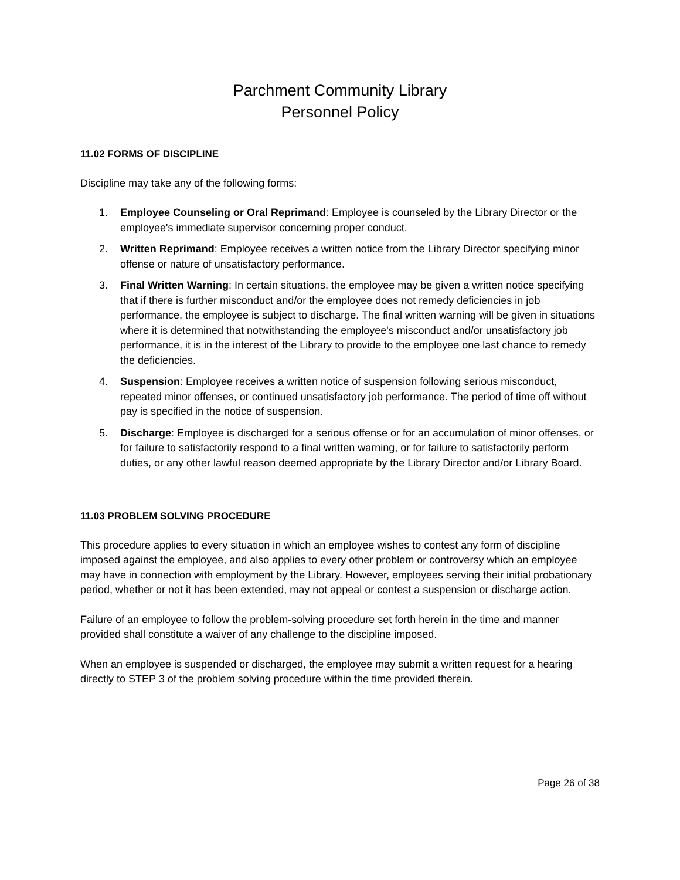Parchment Community Library
Personnel Policy
11.02 FORMS OF DISCIPLINE
Discipline may take any of the following forms:
1. Employee Counseling or Oral Reprimand: Employee is counseled by the Library Director or the employee's immediate supervisor concerning proper conduct.
2. Written Reprimand: Employee receives a written notice from the Library Director specifying minor offense or nature of unsatisfactory performance.
3. Final Written Warning: In certain situations, the employee may be given a written notice specifying that if there is further misconduct and/or the employee does not remedy deficiencies in job performance, the employee is subject to discharge. The final written warning will be given in situations where it is determined that notwithstanding the employee's misconduct and/or unsatisfactory job performance, it is in the interest of the Library to provide to the employee one last chance to remedy the deficiencies.
4. Suspension: Employee receives a written notice of suspension following serious misconduct, repeated minor offenses, or continued unsatisfactory job performance. The period of time off without pay is specified in the notice of suspension.
5. Discharge: Employee is discharged for a serious offense or for an accumulation of minor offenses, or for failure to satisfactorily respond to a final written warning, or for failure to satisfactorily perform duties, or any other lawful reason deemed appropriate by the Library Director and/or Library Board.
11.03 PROBLEM SOLVING PROCEDURE
This procedure applies to every situation in which an employee wishes to contest any form of discipline imposed against the employee, and also applies to every other problem or controversy which an employee may have in connection with employment by the Library. However, employees serving their initial probationary period, whether or not it has been extended, may not appeal or contest a suspension or discharge action.
Failure of an employee to follow the problem-solving procedure set forth herein in the time and manner provided shall constitute a waiver of any challenge to the discipline imposed.
When an employee is suspended or discharged, the employee may submit a written request for a hearing directly to STEP 3 of the problem solving procedure within the time provided therein.
Page 26 of 38